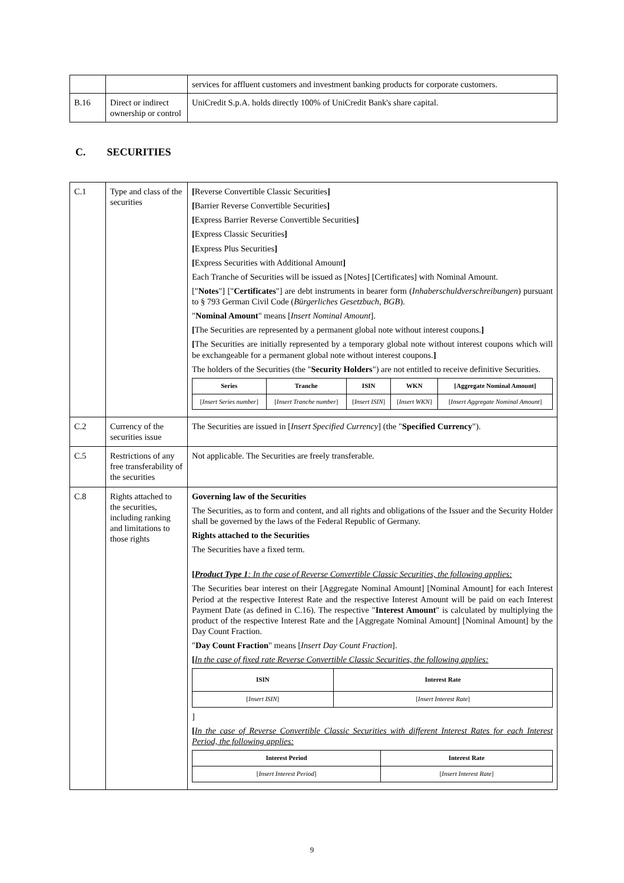| | | services for affluent customers and investment banking products for corporate customers. |
| B.16 | Direct or indirect ownership or control | UniCredit S.p.A. holds directly 100% of UniCredit Bank's share capital. |
C. SECURITIES
| C.1 | Type and class of the securities | [ Reverse Convertible Classic Securities ] [ Barrier Reverse Convertible Securities ] [ Express Barrier Reverse Convertible Securities ] [ Express Classic Securities ] [ Express Plus Securities ] [ Express Securities with Additional Amount ] Each Tranche of Securities will be issued as [Notes] [Certificates] with Nominal Amount. [" Notes "] [" Certificates "] are debt instruments in bearer form ( Inhaberschuldverschreibungen ) pursuant to § 793 German Civil Code ( Bürgerliches Gesetzbuch, BGB ). " Nominal Amount " means [ Insert Nominal Amount ]. [ The Securities are represented by a permanent global note without interest coupons. ] [ The Securities are initially represented by a temporary global note without interest coupons which will be exchangeable for a permanent global note without interest coupons. ] The holders of the Securities (the " Security Holders ") are not entitled to receive definitive Securities. / Series / Tranche / ISIN / WKN / [Aggregate Nominal Amount] / / --- / --- / --- / --- / --- / / [ Insert Series number ] / [ Insert Tranche number ] / [ Insert ISIN ] / [ Insert WKN ] / [ Insert Aggregate Nominal Amount ] / |
| C.2 | Currency of the securities issue | The Securities are issued in [ Insert Specified Currency ] (the " Specified Currency "). |
| C.5 | Restrictions of any free transferability of the securities | Not applicable. The Securities are freely transferable. |
| C.8 | Rights attached to the securities, including ranking and limitations to those rights | Governing law of the Securities The Securities, as to form and content, and all rights and obligations of the Issuer and the Security Holder shall be governed by the laws of the Federal Republic of Germany. Rights attached to the Securities The Securities have a fixed term. [ Product Type 1 : In the case of Reverse Convertible Classic Securities, the following applies: The Securities bear interest on their [Aggregate Nominal Amount] [Nominal Amount] for each Interest Period at the respective Interest Rate and the respective Interest Amount will be paid on each Interest Payment Date (as defined in C.16). The respective " Interest Amount " is calculated by multiplying the product of the respective Interest Rate and the [Aggregate Nominal Amount] [Nominal Amount] by the Day Count Fraction. " Day Count Fraction " means [ Insert Day Count Fraction ]. [ In the case of fixed rate Reverse Convertible Classic Securities, the following applies: / ISIN / Interest Rate / / --- / --- / / [ Insert ISIN ] / [ Insert Interest Rate ] / ] [ In the case of Reverse Convertible Classic Securities with different Interest Rates for each Interest Period, the following applies: / Interest Period / Interest Rate / / --- / --- / / [ Insert Interest Period ] / [ Insert Interest Rate ] / |
9